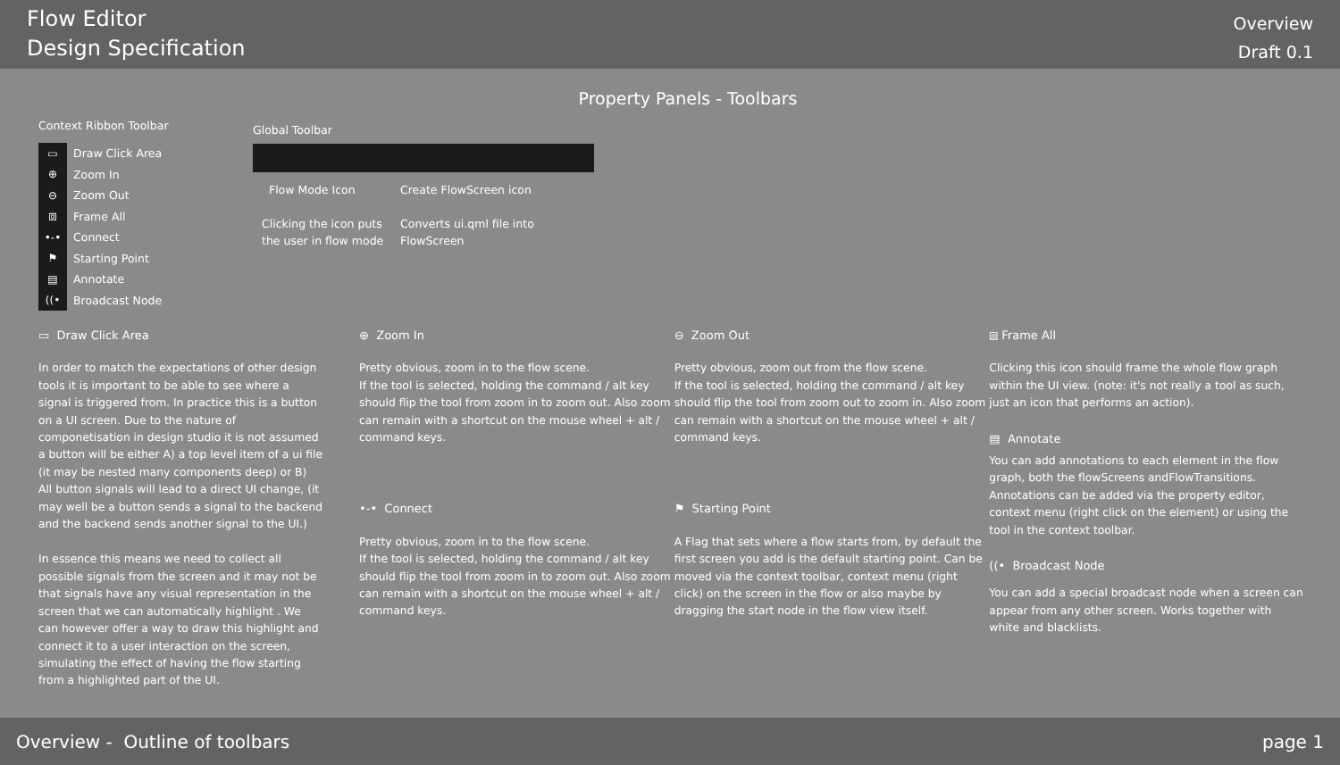Flow Editor
Design Specification
Overview
Draft 0.1
Property Panels - Toolbars
Context Ribbon Toolbar
▭ Draw Click Area
⊕ Zoom In
⊖ Zoom Out
⧈ Frame All
•-• Connect
⚑ Starting Point
▤ Annotate
((• Broadcast Node
Global Toolbar
Flow Mode Icon
Clicking the icon puts
the user in flow mode
Create FlowScreen icon
Converts ui.qml file into
FlowScreen
▭ Draw Click Area
In order to match the expectations of other design tools it is important to be able to see where a signal is triggered from. In practice this is a button on a UI screen. Due to the nature of componetisation in design studio it is not assumed a button will be either A) a top level item of a ui file (it may be nested many components deep) or B) All button signals will lead to a direct UI change, (it may well be a button sends a signal to the backend and the backend sends another signal to the UI.)
In essence this means we need to collect all possible signals from the screen and it may not be that signals have any visual representation in the screen that we can automatically highlight . We can however offer a way to draw this highlight and connect it to a user interaction on the screen, simulating the effect of having the flow starting from a highlighted part of the UI.
⊕ Zoom In
Pretty obvious, zoom in to the flow scene.
If the tool is selected, holding the command / alt key should flip the tool from zoom in to zoom out. Also zoom can remain with a shortcut on the mouse wheel + alt / command keys.
•-• Connect
Pretty obvious, zoom in to the flow scene.
If the tool is selected, holding the command / alt key should flip the tool from zoom in to zoom out. Also zoom can remain with a shortcut on the mouse wheel + alt / command keys.
⊖ Zoom Out
Pretty obvious, zoom out from the flow scene.
If the tool is selected, holding the command / alt key should flip the tool from zoom out to zoom in. Also zoom can remain with a shortcut on the mouse wheel + alt / command keys.
⚑ Starting Point
A Flag that sets where a flow starts from, by default the first screen you add is the default starting point. Can be moved via the context toolbar, context menu (right click) on the screen in the flow or also maybe by dragging the start node in the flow view itself.
⧈ Frame All
Clicking this icon should frame the whole flow graph within the UI view. (note: it's not really a tool as such, just an icon that performs an action).
▤ Annotate
You can add annotations to each element in the flow graph, both the flowScreens andFlowTransitions. Annotations can be added via the property editor, context menu (right click on the element) or using the tool in the context toolbar.
((• Broadcast Node
You can add a special broadcast node when a screen can appear from any other screen. Works together with white and blacklists.
Overview - Outline of toolbars
page 1